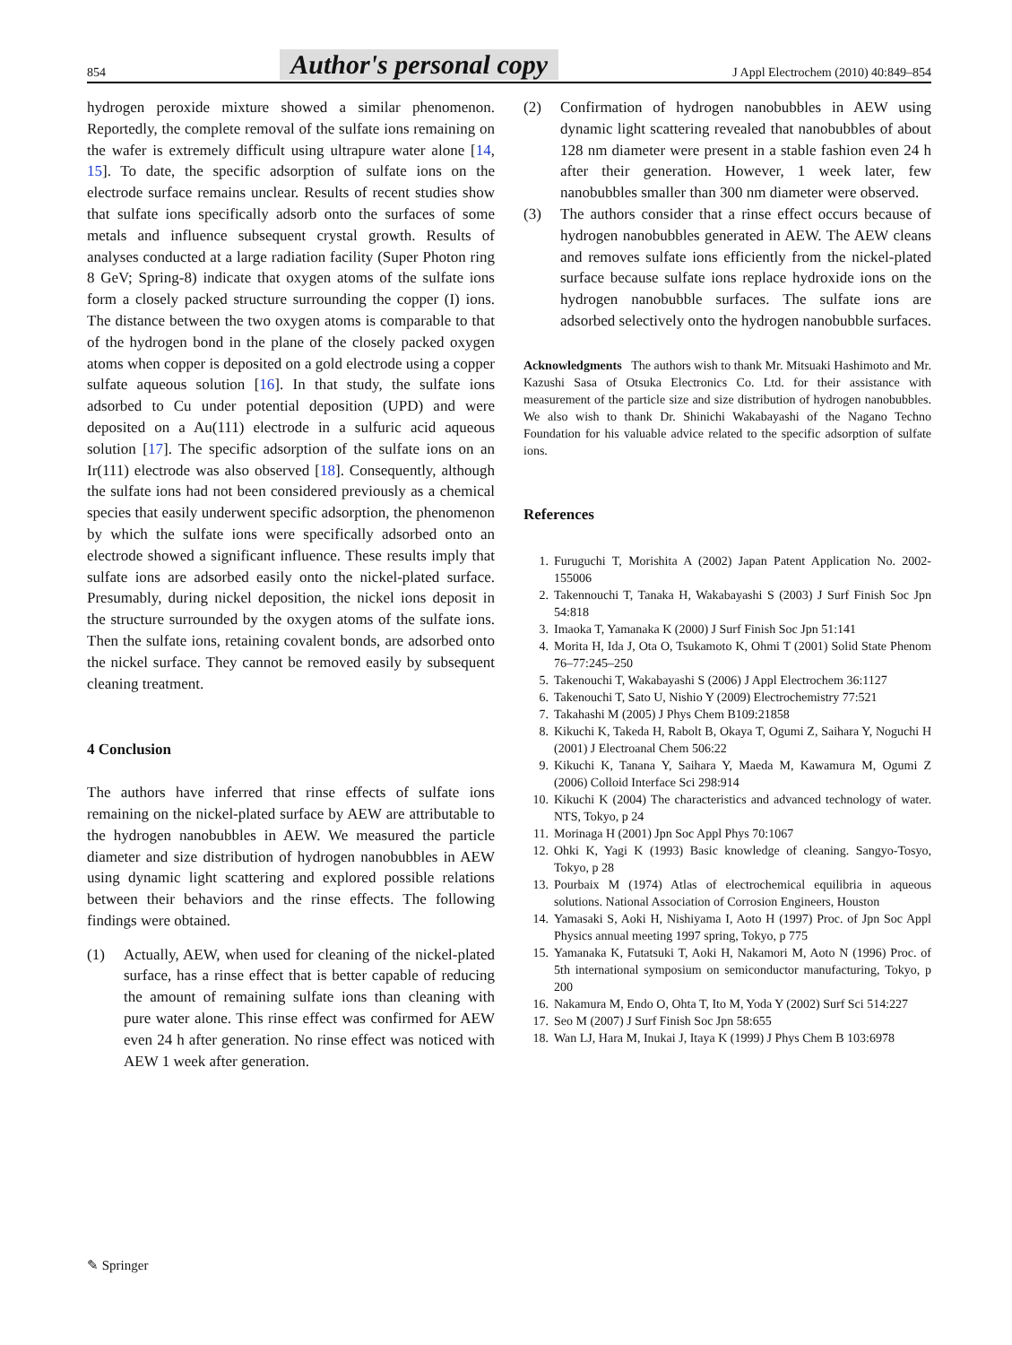854 Author's personal copy J Appl Electrochem (2010) 40:849–854
hydrogen peroxide mixture showed a similar phenomenon. Reportedly, the complete removal of the sulfate ions remaining on the wafer is extremely difficult using ultrapure water alone [14, 15]. To date, the specific adsorption of sulfate ions on the electrode surface remains unclear. Results of recent studies show that sulfate ions specifically adsorb onto the surfaces of some metals and influence subsequent crystal growth. Results of analyses conducted at a large radiation facility (Super Photon ring 8 GeV; Spring-8) indicate that oxygen atoms of the sulfate ions form a closely packed structure surrounding the copper (I) ions. The distance between the two oxygen atoms is comparable to that of the hydrogen bond in the plane of the closely packed oxygen atoms when copper is deposited on a gold electrode using a copper sulfate aqueous solution [16]. In that study, the sulfate ions adsorbed to Cu under potential deposition (UPD) and were deposited on a Au(111) electrode in a sulfuric acid aqueous solution [17]. The specific adsorption of the sulfate ions on an Ir(111) electrode was also observed [18]. Consequently, although the sulfate ions had not been considered previously as a chemical species that easily underwent specific adsorption, the phenomenon by which the sulfate ions were specifically adsorbed onto an electrode showed a significant influence. These results imply that sulfate ions are adsorbed easily onto the nickel-plated surface. Presumably, during nickel deposition, the nickel ions deposit in the structure surrounded by the oxygen atoms of the sulfate ions. Then the sulfate ions, retaining covalent bonds, are adsorbed onto the nickel surface. They cannot be removed easily by subsequent cleaning treatment.
4 Conclusion
The authors have inferred that rinse effects of sulfate ions remaining on the nickel-plated surface by AEW are attributable to the hydrogen nanobubbles in AEW. We measured the particle diameter and size distribution of hydrogen nanobubbles in AEW using dynamic light scattering and explored possible relations between their behaviors and the rinse effects. The following findings were obtained.
(1) Actually, AEW, when used for cleaning of the nickel-plated surface, has a rinse effect that is better capable of reducing the amount of remaining sulfate ions than cleaning with pure water alone. This rinse effect was confirmed for AEW even 24 h after generation. No rinse effect was noticed with AEW 1 week after generation.
(2) Confirmation of hydrogen nanobubbles in AEW using dynamic light scattering revealed that nanobubbles of about 128 nm diameter were present in a stable fashion even 24 h after their generation. However, 1 week later, few nanobubbles smaller than 300 nm diameter were observed.
(3) The authors consider that a rinse effect occurs because of hydrogen nanobubbles generated in AEW. The AEW cleans and removes sulfate ions efficiently from the nickel-plated surface because sulfate ions replace hydroxide ions on the hydrogen nanobubble surfaces. The sulfate ions are adsorbed selectively onto the hydrogen nanobubble surfaces.
Acknowledgments The authors wish to thank Mr. Mitsuaki Hashimoto and Mr. Kazushi Sasa of Otsuka Electronics Co. Ltd. for their assistance with measurement of the particle size and size distribution of hydrogen nanobubbles. We also wish to thank Dr. Shinichi Wakabayashi of the Nagano Techno Foundation for his valuable advice related to the specific adsorption of sulfate ions.
References
1. Furuguchi T, Morishita A (2002) Japan Patent Application No. 2002-155006
2. Takennouchi T, Tanaka H, Wakabayashi S (2003) J Surf Finish Soc Jpn 54:818
3. Imaoka T, Yamanaka K (2000) J Surf Finish Soc Jpn 51:141
4. Morita H, Ida J, Ota O, Tsukamoto K, Ohmi T (2001) Solid State Phenom 76–77:245–250
5. Takenouchi T, Wakabayashi S (2006) J Appl Electrochem 36:1127
6. Takenouchi T, Sato U, Nishio Y (2009) Electrochemistry 77:521
7. Takahashi M (2005) J Phys Chem B109:21858
8. Kikuchi K, Takeda H, Rabolt B, Okaya T, Ogumi Z, Saihara Y, Noguchi H (2001) J Electroanal Chem 506:22
9. Kikuchi K, Tanana Y, Saihara Y, Maeda M, Kawamura M, Ogumi Z (2006) Colloid Interface Sci 298:914
10. Kikuchi K (2004) The characteristics and advanced technology of water. NTS, Tokyo, p 24
11. Morinaga H (2001) Jpn Soc Appl Phys 70:1067
12. Ohki K, Yagi K (1993) Basic knowledge of cleaning. Sangyo-Tosyo, Tokyo, p 28
13. Pourbaix M (1974) Atlas of electrochemical equilibria in aqueous solutions. National Association of Corrosion Engineers, Houston
14. Yamasaki S, Aoki H, Nishiyama I, Aoto H (1997) Proc. of Jpn Soc Appl Physics annual meeting 1997 spring, Tokyo, p 775
15. Yamanaka K, Futatsuki T, Aoki H, Nakamori M, Aoto N (1996) Proc. of 5th international symposium on semiconductor manufacturing, Tokyo, p 200
16. Nakamura M, Endo O, Ohta T, Ito M, Yoda Y (2002) Surf Sci 514:227
17. Seo M (2007) J Surf Finish Soc Jpn 58:655
18. Wan LJ, Hara M, Inukai J, Itaya K (1999) J Phys Chem B 103:6978
✎ Springer